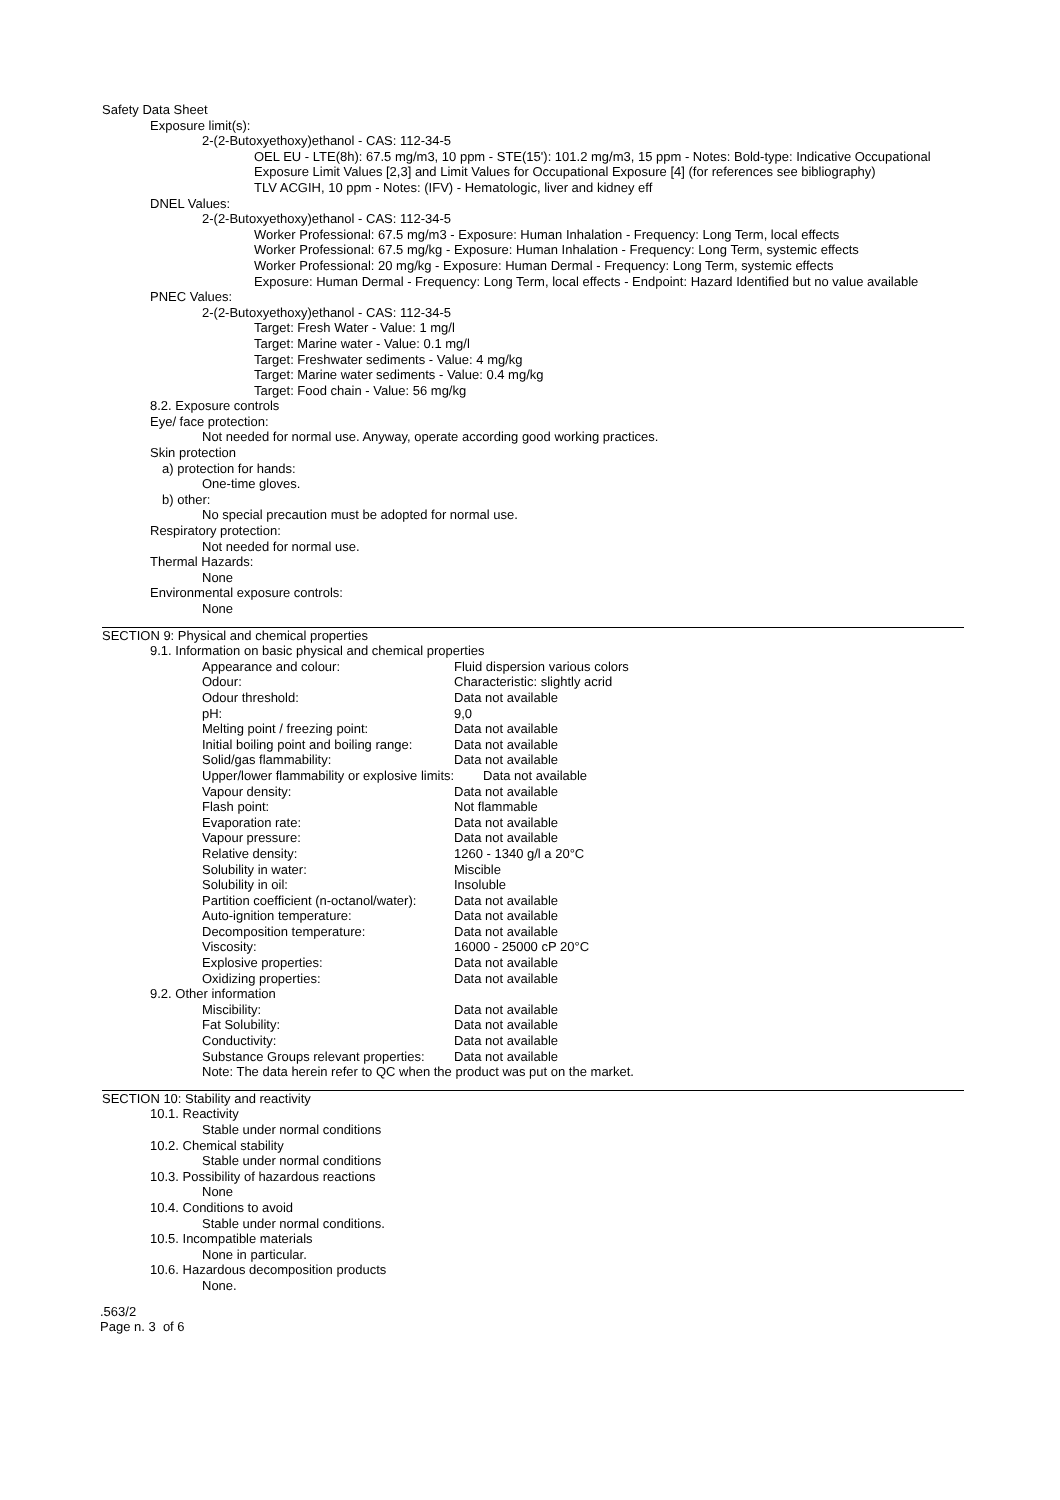Safety Data Sheet
Exposure limit(s):
2-(2-Butoxyethoxy)ethanol - CAS: 112-34-5
OEL EU - LTE(8h): 67.5 mg/m3, 10 ppm - STE(15'): 101.2 mg/m3, 15 ppm - Notes: Bold-type: Indicative Occupational Exposure Limit Values [2,3] and Limit Values for Occupational Exposure [4] (for references see bibliography)
TLV ACGIH, 10 ppm - Notes: (IFV) - Hematologic, liver and kidney eff
DNEL Values:
2-(2-Butoxyethoxy)ethanol - CAS: 112-34-5
Worker Professional: 67.5 mg/m3 - Exposure: Human Inhalation - Frequency: Long Term, local effects
Worker Professional: 67.5 mg/kg - Exposure: Human Inhalation - Frequency: Long Term, systemic effects
Worker Professional: 20 mg/kg - Exposure: Human Dermal - Frequency: Long Term, systemic effects
Exposure: Human Dermal - Frequency: Long Term, local effects - Endpoint: Hazard Identified but no value available
PNEC Values:
2-(2-Butoxyethoxy)ethanol - CAS: 112-34-5
Target: Fresh Water - Value: 1 mg/l
Target: Marine water - Value: 0.1 mg/l
Target: Freshwater sediments - Value: 4 mg/kg
Target: Marine water sediments - Value: 0.4 mg/kg
Target: Food chain - Value: 56 mg/kg
8.2. Exposure controls
Eye/ face protection:
Not needed for normal use. Anyway, operate according good working practices.
Skin protection
a) protection for hands:
One-time gloves.
b) other:
No special precaution must be adopted for normal use.
Respiratory protection:
Not needed for normal use.
Thermal Hazards:
None
Environmental exposure controls:
None
SECTION 9: Physical and chemical properties
9.1. Information on basic physical and chemical properties
| Appearance and colour: | Fluid dispersion various colors |
| Odour: | Characteristic: slightly acrid |
| Odour threshold: | Data not available |
| pH: | 9,0 |
| Melting point / freezing point: | Data not available |
| Initial boiling point and boiling range: | Data not available |
| Solid/gas flammability: | Data not available |
| Upper/lower flammability or explosive limits: Data not available | |
| Vapour density: | Data not available |
| Flash point: | Not flammable |
| Evaporation rate: | Data not available |
| Vapour pressure: | Data not available |
| Relative density: | 1260 - 1340 g/l a 20°C |
| Solubility in water: | Miscible |
| Solubility in oil: | Insoluble |
| Partition coefficient (n-octanol/water): | Data not available |
| Auto-ignition temperature: | Data not available |
| Decomposition temperature: | Data not available |
| Viscosity: | 16000 - 25000 cP 20°C |
| Explosive properties: | Data not available |
| Oxidizing properties: | Data not available |
9.2. Other information
| Miscibility: | Data not available |
| Fat Solubility: | Data not available |
| Conductivity: | Data not available |
| Substance Groups relevant properties: | Data not available |
| Note: The data herein refer to QC when the product was put on the market. | |
SECTION 10: Stability and reactivity
10.1. Reactivity
Stable under normal conditions
10.2. Chemical stability
Stable under normal conditions
10.3. Possibility of hazardous reactions
None
10.4. Conditions to avoid
Stable under normal conditions.
10.5. Incompatible materials
None in particular.
10.6. Hazardous decomposition products
None.
.563/2
Page n. 3 of 6